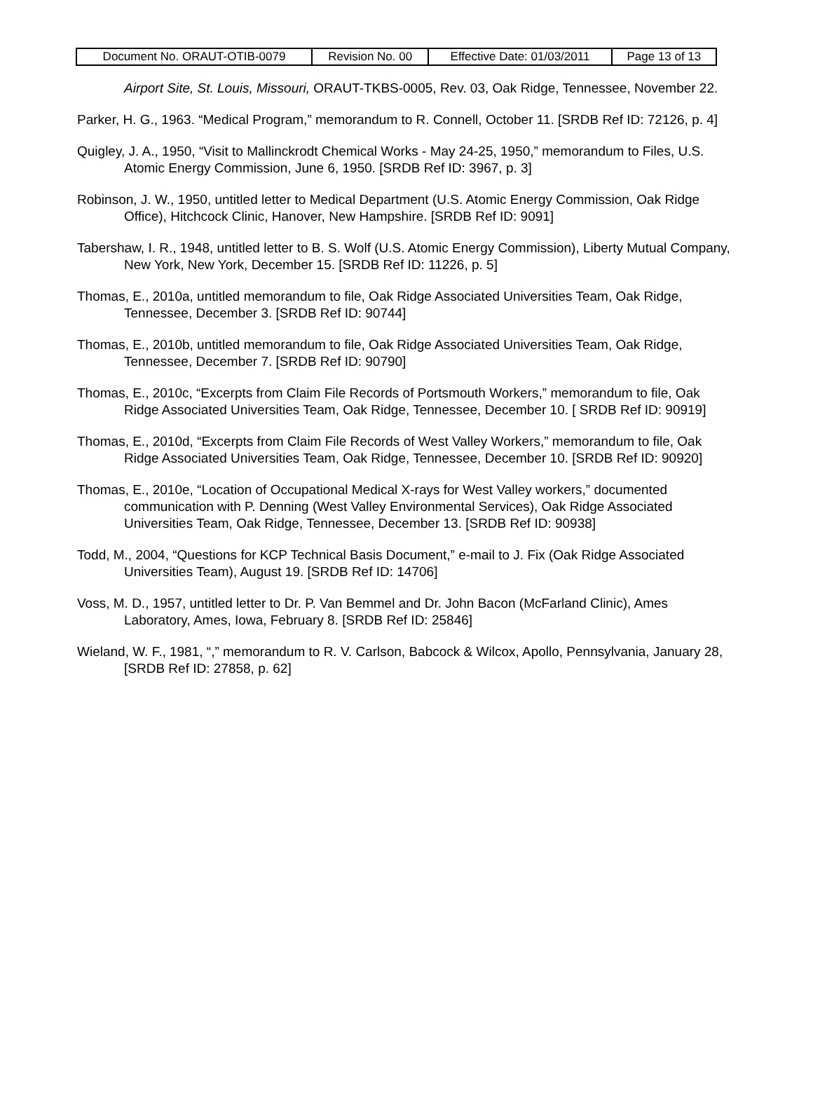| Document No. ORAUT-OTIB-0079 | Revision No. 00 | Effective Date: 01/03/2011 | Page 13 of 13 |
Airport Site, St. Louis, Missouri, ORAUT-TKBS-0005, Rev. 03, Oak Ridge, Tennessee, November 22.
Parker, H. G., 1963. “Medical Program,” memorandum to R. Connell, October 11. [SRDB Ref ID: 72126, p. 4]
Quigley, J. A., 1950, “Visit to Mallinckrodt Chemical Works - May 24-25, 1950,” memorandum to Files, U.S. Atomic Energy Commission, June 6, 1950. [SRDB Ref ID: 3967, p. 3]
Robinson, J. W., 1950, untitled letter to Medical Department (U.S. Atomic Energy Commission, Oak Ridge Office), Hitchcock Clinic, Hanover, New Hampshire. [SRDB Ref ID: 9091]
Tabershaw, I. R., 1948, untitled letter to B. S. Wolf (U.S. Atomic Energy Commission), Liberty Mutual Company, New York, New York, December 15. [SRDB Ref ID: 11226, p. 5]
Thomas, E., 2010a, untitled memorandum to file, Oak Ridge Associated Universities Team, Oak Ridge, Tennessee, December 3. [SRDB Ref ID: 90744]
Thomas, E., 2010b, untitled memorandum to file, Oak Ridge Associated Universities Team, Oak Ridge, Tennessee, December 7. [SRDB Ref ID: 90790]
Thomas, E., 2010c, “Excerpts from Claim File Records of Portsmouth Workers,” memorandum to file, Oak Ridge Associated Universities Team, Oak Ridge, Tennessee, December 10. [ SRDB Ref ID: 90919]
Thomas, E., 2010d, “Excerpts from Claim File Records of West Valley Workers,” memorandum to file, Oak Ridge Associated Universities Team, Oak Ridge, Tennessee, December 10. [SRDB Ref ID: 90920]
Thomas, E., 2010e, “Location of Occupational Medical X-rays for West Valley workers,” documented communication with P. Denning (West Valley Environmental Services), Oak Ridge Associated Universities Team, Oak Ridge, Tennessee, December 13. [SRDB Ref ID: 90938]
Todd, M., 2004, “Questions for KCP Technical Basis Document,” e-mail to J. Fix (Oak Ridge Associated Universities Team), August 19. [SRDB Ref ID: 14706]
Voss, M. D., 1957, untitled letter to Dr. P. Van Bemmel and Dr. John Bacon (McFarland Clinic), Ames Laboratory, Ames, Iowa, February 8. [SRDB Ref ID: 25846]
Wieland, W. F., 1981, “,” memorandum to R. V. Carlson, Babcock & Wilcox, Apollo, Pennsylvania, January 28, [SRDB Ref ID: 27858, p. 62]